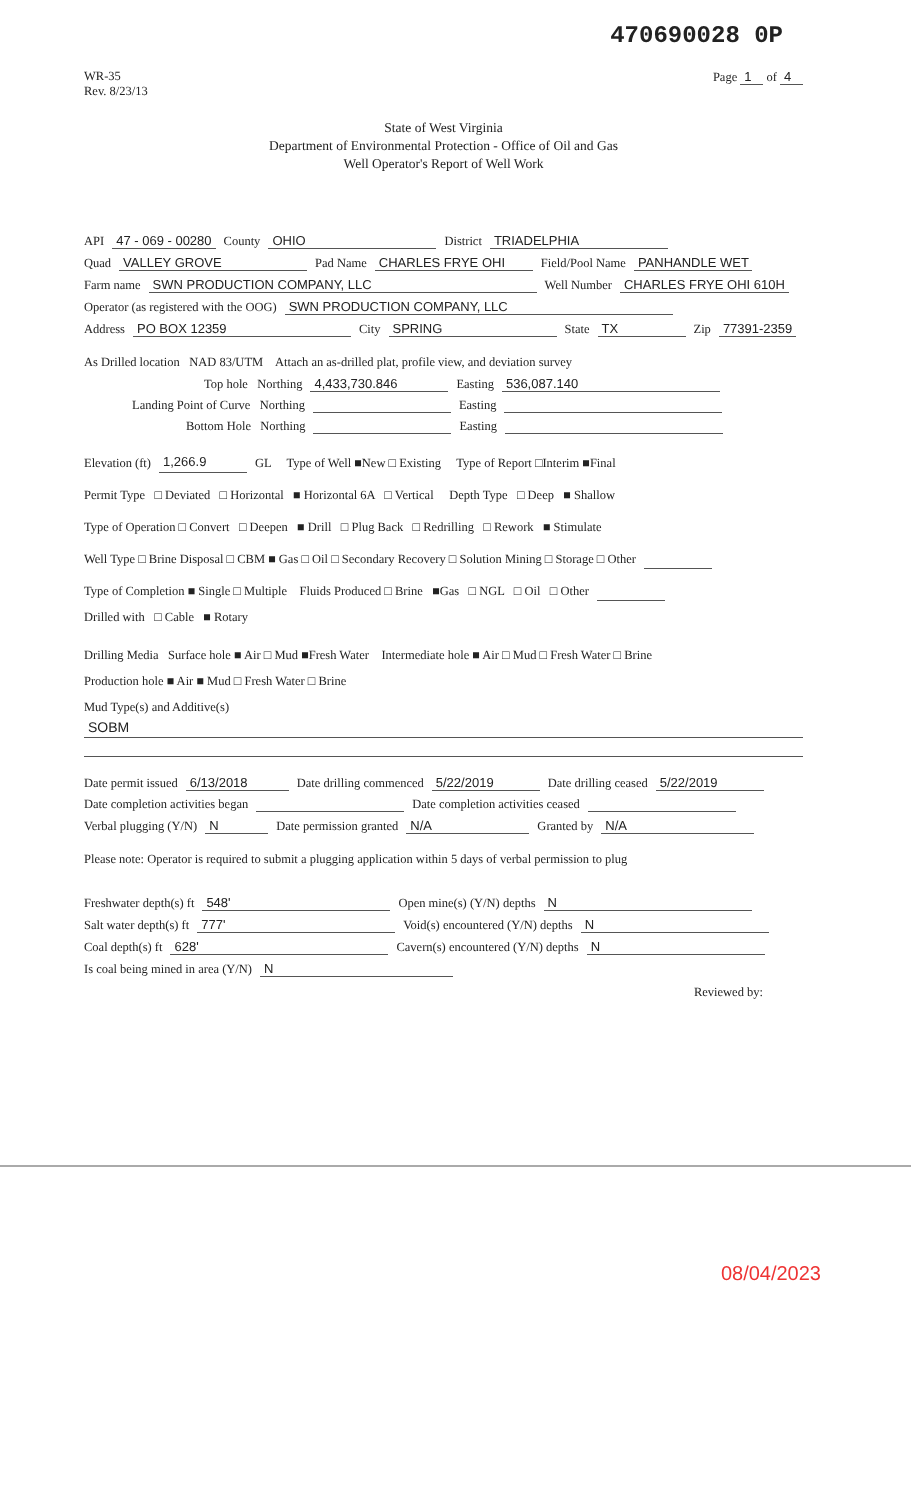470690028 0P
WR-35
Rev. 8/23/13
Page 1 of 4
State of West Virginia
Department of Environmental Protection - Office of Oil and Gas
Well Operator's Report of Well Work
API 47 - 069 - 00280 County OHIO District TRIADELPHIA
Quad VALLEY GROVE Pad Name CHARLES FRYE OHI Field/Pool Name PANHANDLE WET
Farm name SWN PRODUCTION COMPANY, LLC Well Number CHARLES FRYE OHI 610H
Operator (as registered with the OOG) SWN PRODUCTION COMPANY, LLC
Address PO BOX 12359 City SPRING State TX Zip 77391-2359
As Drilled location NAD 83/UTM Attach an as-drilled plat, profile view, and deviation survey
Top hole Northing 4,433,730.846 Easting 536,087.140
Landing Point of Curve Northing Easting
Bottom Hole Northing Easting
Elevation (ft) 1,266.9 GL Type of Well ■New □ Existing Type of Report □Interim ■Final
Permit Type □ Deviated □ Horizontal ■ Horizontal 6A □ Vertical Depth Type □ Deep ■ Shallow
Type of Operation □ Convert □ Deepen ■ Drill □ Plug Back □ Redrilling □ Rework ■ Stimulate
Well Type □ Brine Disposal □ CBM ■ Gas □ Oil □ Secondary Recovery □ Solution Mining □ Storage □ Other
Type of Completion ■ Single □ Multiple Fluids Produced □ Brine ■Gas □ NGL □ Oil □ Other
Drilled with □ Cable ■ Rotary
Drilling Media Surface hole ■ Air □ Mud ■Fresh Water Intermediate hole ■ Air □ Mud □ Fresh Water □ Brine
Production hole ■ Air ■ Mud □ Fresh Water □ Brine
Mud Type(s) and Additive(s)
SOBM
Date permit issued 6/13/2018 Date drilling commenced 5/22/2019 Date drilling ceased 5/22/2019
Date completion activities began Date completion activities ceased
Verbal plugging (Y/N) N Date permission granted N/A Granted by N/A
Please note: Operator is required to submit a plugging application within 5 days of verbal permission to plug
Freshwater depth(s) ft 548' Open mine(s) (Y/N) depths N
Salt water depth(s) ft 777' Void(s) encountered (Y/N) depths N
Coal depth(s) ft 628' Cavern(s) encountered (Y/N) depths N
Is coal being mined in area (Y/N) N
Reviewed by:
08/04/2023